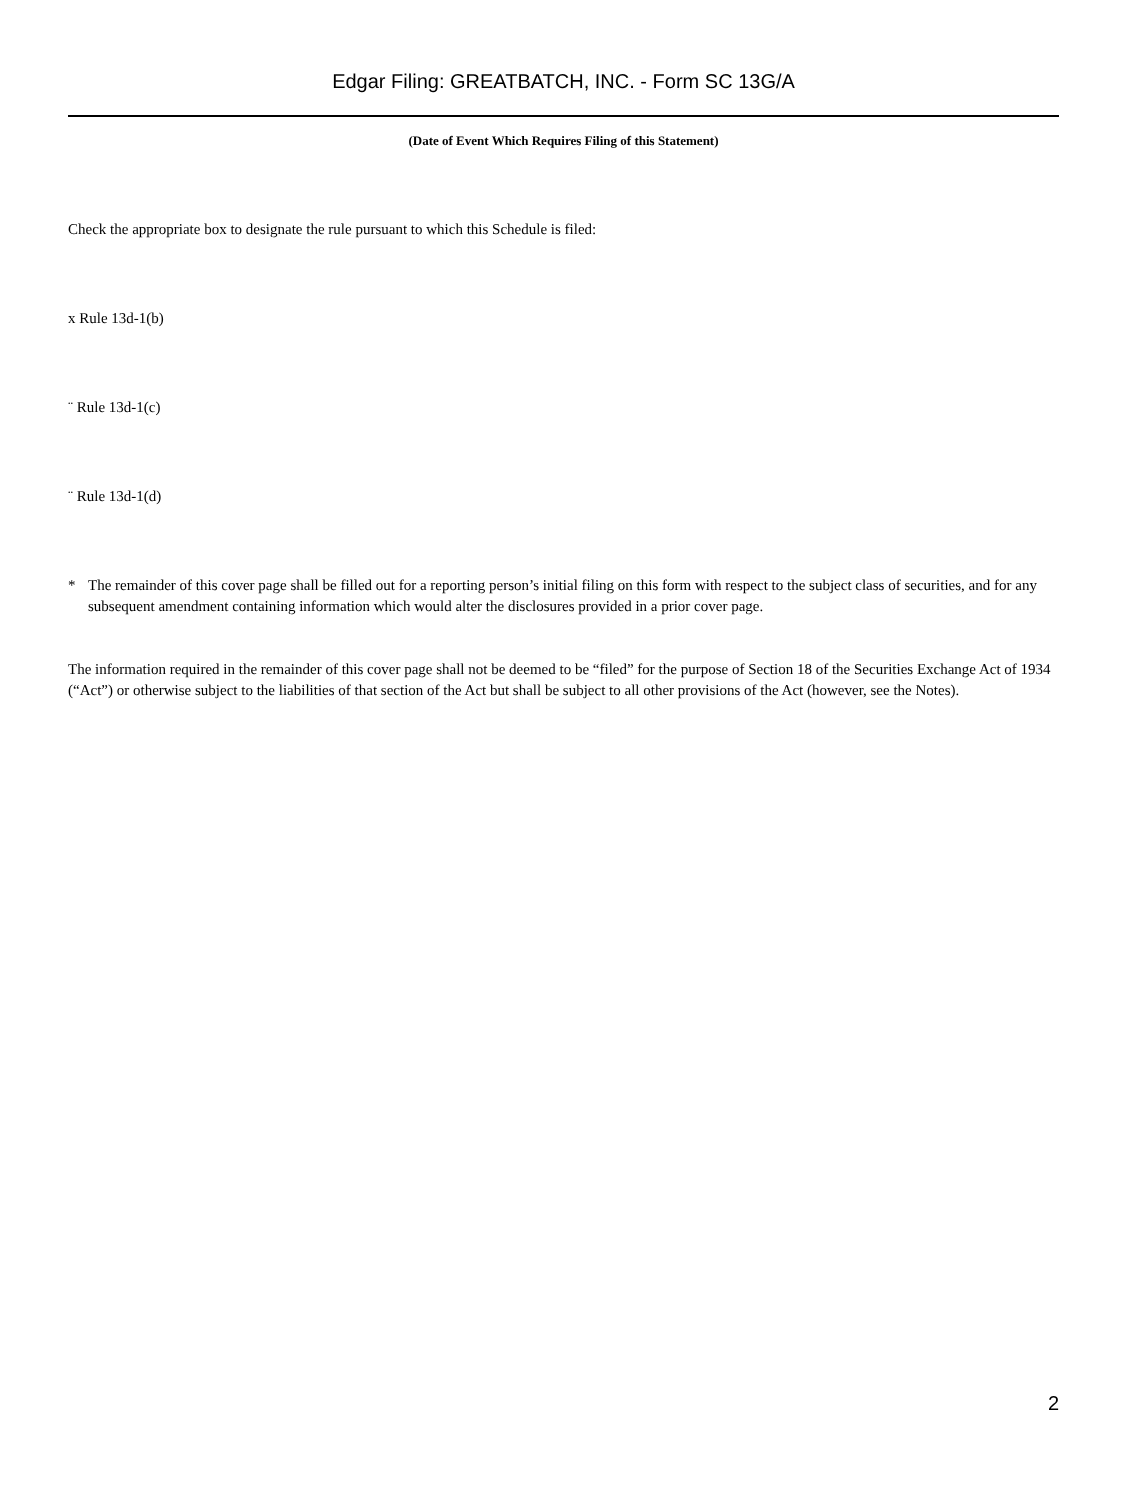Edgar Filing: GREATBATCH, INC. - Form SC 13G/A
(Date of Event Which Requires Filing of this Statement)
Check the appropriate box to designate the rule pursuant to which this Schedule is filed:
x Rule 13d-1(b)
¨ Rule 13d-1(c)
¨ Rule 13d-1(d)
* The remainder of this cover page shall be filled out for a reporting person’s initial filing on this form with respect to the subject class of securities, and for any subsequent amendment containing information which would alter the disclosures provided in a prior cover page.
The information required in the remainder of this cover page shall not be deemed to be “filed” for the purpose of Section 18 of the Securities Exchange Act of 1934 (“Act”) or otherwise subject to the liabilities of that section of the Act but shall be subject to all other provisions of the Act (however, see the Notes).
2